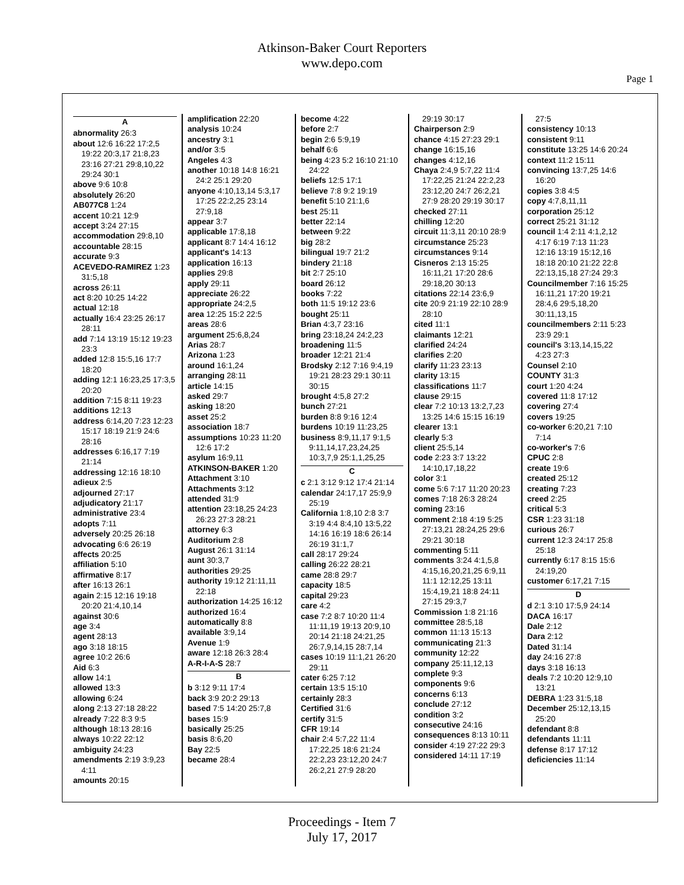Atkinson-Baker Court Reporters
www.depo.com
Page 1
A
abnormality 26:3
about 12:6 16:22 17:2,5 19:22 20:3,17 21:8,23 23:16 27:21 29:8,10,22 29:24 30:1
above 9:6 10:8
absolutely 26:20
AB077C8 1:24
accent 10:21 12:9
accept 3:24 27:15
accommodation 29:8,10
accountable 28:15
accurate 9:3
ACEVEDO-RAMIREZ 1:23 31:5,18
across 26:11
act 8:20 10:25 14:22
actual 12:18
actually 16:4 23:25 26:17 28:11
add 7:14 13:19 15:12 19:23 23:3
added 12:8 15:5,16 17:7 18:20
adding 12:1 16:23,25 17:3,5 20:20
addition 7:15 8:11 19:23
additions 12:13
address 6:14,20 7:23 12:23 15:17 18:19 21:9 24:6 28:16
addresses 6:16,17 7:19 21:14
addressing 12:16 18:10
adieux 2:5
adjourned 27:17
adjudicatory 21:17
administrative 23:4
adopts 7:11
adversely 20:25 26:18
advocating 6:6 26:19
affects 20:25
affiliation 5:10
affirmative 8:17
after 16:13 26:1
again 2:15 12:16 19:18 20:20 21:4,10,14
against 30:6
age 3:4
agent 28:13
ago 3:18 18:15
agree 10:2 26:6
Aid 6:3
allow 14:1
allowed 13:3
allowing 6:24
along 2:13 27:18 28:22
already 7:22 8:3 9:5
although 18:13 28:16
always 10:22 22:12
ambiguity 24:23
amendments 2:19 3:9,23 4:11
amounts 20:15
amplification 22:20
analysis 10:24
ancestry 3:1
and/or 3:5
Angeles 4:3
another 10:18 14:8 16:21 24:2 25:1 29:20
anyone 4:10,13,14 5:3,17 17:25 22:2,25 23:14 27:9,18
appear 3:7
applicable 17:8,18
applicant 8:7 14:4 16:12
applicant's 14:13
application 16:13
applies 29:8
apply 29:11
appreciate 26:22
appropriate 24:2,5
area 12:25 15:2 22:5
areas 28:6
argument 25:6,8,24
Arias 28:7
Arizona 1:23
around 16:1,24
arranging 28:11
article 14:15
asked 29:7
asking 18:20
asset 25:2
association 18:7
assumptions 10:23 11:20 12:6 17:2
asylum 16:9,11
ATKINSON-BAKER 1:20
Attachment 3:10
Attachments 3:12
attended 31:9
attention 23:18,25 24:23 26:23 27:3 28:21
attorney 6:3
Auditorium 2:8
August 26:1 31:14
aunt 30:3,7
authorities 29:25
authority 19:12 21:11,11 22:18
authorization 14:25 16:12
authorized 16:4
automatically 8:8
available 3:9,14
Avenue 1:9
aware 12:18 26:3 28:4
A-R-I-A-S 28:7
B
b 3:12 9:11 17:4
back 3:9 20:2 29:13
based 7:5 14:20 25:7,8
bases 15:9
basically 25:25
basis 8:6,20
Bay 22:5
became 28:4
become 4:22
before 2:7
begin 2:6 5:9,19
behalf 6:6
being 4:23 5:2 16:10 21:10 24:22
beliefs 12:5 17:1
believe 7:8 9:2 19:19
benefit 5:10 21:1,6
best 25:11
better 22:14
between 9:22
big 28:2
bilingual 19:7 21:2
bindery 21:18
bit 2:7 25:10
board 26:12
books 7:22
both 11:5 19:12 23:6
bought 25:11
Brian 4:3,7 23:16
bring 23:18,24 24:2,23
broadening 11:5
broader 12:21 21:4
Brodsky 2:12 7:16 9:4,19 19:21 28:23 29:1 30:11 30:15
brought 4:5,8 27:2
bunch 27:21
burden 8:8 9:16 12:4
burdens 10:19 11:23,25
business 8:9,11,17 9:1,5 9:11,14,17,23,24,25 10:3,7,9 25:1,1,25,25
C
c 2:1 3:12 9:12 17:4 21:14
calendar 24:17,17 25:9,9 25:19
California 1:8,10 2:8 3:7 3:19 4:4 8:4,10 13:5,22 14:16 16:19 18:6 26:14 26:19 31:1,7
call 28:17 29:24
calling 26:22 28:21
came 28:8 29:7
capacity 18:5
capital 29:23
care 4:2
case 7:2 8:7 10:20 11:4 11:11,19 19:13 20:9,10 20:14 21:18 24:21,25 26:7,9,14,15 28:7,14
cases 10:19 11:1,21 26:20 29:11
cater 6:25 7:12
certain 13:5 15:10
certainly 28:3
Certified 31:6
certify 31:5
CFR 19:14
chair 2:4 5:7,22 11:4 17:22,25 18:6 21:24 22:2,23 23:12,20 24:7 26:2,21 27:9 28:20
29:19 30:17
Chairperson 2:9
chance 4:15 27:23 29:1
change 16:15,16
changes 4:12,16
Chaya 2:4,9 5:7,22 11:4 17:22,25 21:24 22:2,23 23:12,20 24:7 26:2,21 27:9 28:20 29:19 30:17
checked 27:11
chilling 12:20
circuit 11:3,11 20:10 28:9
circumstance 25:23
circumstances 9:14
Cisneros 2:13 15:25 16:11,21 17:20 28:6 29:18,20 30:13
citations 22:14 23:6,9
cite 20:9 21:19 22:10 28:9 28:10
cited 11:1
claimants 12:21
clarified 24:24
clarifies 2:20
clarify 11:23 23:13
clarity 13:15
classifications 11:7
clause 29:15
clear 7:2 10:13 13:2,7,23 13:25 14:6 15:15 16:19
clearer 13:1
clearly 5:3
client 25:5,14
code 2:23 3:7 13:22 14:10,17,18,22
color 3:1
come 5:6 7:17 11:20 20:23
comes 7:18 26:3 28:24
coming 23:16
comment 2:18 4:19 5:25 27:13,21 28:24,25 29:6 29:21 30:18
commenting 5:11
comments 3:24 4:1,5,8 4:15,16,20,21,25 6:9,11 11:1 12:12,25 13:11 15:4,19,21 18:8 24:11 27:15 29:3,7
Commission 1:8 21:16
committee 28:5,18
common 11:13 15:13
communicating 21:3
community 12:22
company 25:11,12,13
complete 9:3
components 9:6
concerns 6:13
conclude 27:12
condition 3:2
consecutive 24:16
consequences 8:13 10:11
consider 4:19 27:22 29:3
considered 14:11 17:19
27:5
consistency 10:13
consistent 9:11
constitute 13:25 14:6 20:24
context 11:2 15:11
convincing 13:7,25 14:6 16:20
copies 3:8 4:5
copy 4:7,8,11,11
corporation 25:12
correct 25:21 31:12
council 1:4 2:11 4:1,2,12 4:17 6:19 7:13 11:23 12:16 13:19 15:12,16 18:18 20:10 21:22 22:8 22:13,15,18 27:24 29:3
Councilmember 7:16 15:25 16:11,21 17:20 19:21 28:4,6 29:5,18,20 30:11,13,15
councilmembers 2:11 5:23 23:9 29:1
council's 3:13,14,15,22 4:23 27:3
Counsel 2:10
COUNTY 31:3
court 1:20 4:24
covered 11:8 17:12
covering 27:4
covers 19:25
co-worker 6:20,21 7:10 7:14
co-worker's 7:6
CPUC 2:8
create 19:6
created 25:12
creating 7:23
creed 2:25
critical 5:3
CSR 1:23 31:18
curious 26:7
current 12:3 24:17 25:8 25:18
currently 6:17 8:15 15:6 24:19,20
customer 6:17,21 7:15
D
d 2:1 3:10 17:5,9 24:14
DACA 16:17
Dale 2:12
Dara 2:12
Dated 31:14
day 24:16 27:8
days 3:18 16:13
deals 7:2 10:20 12:9,10 13:21
DEBRA 1:23 31:5,18
December 25:12,13,15 25:20
defendant 8:8
defendants 11:11
defense 8:17 17:12
deficiencies 11:14
Proceedings - Item 7
July 17, 2017